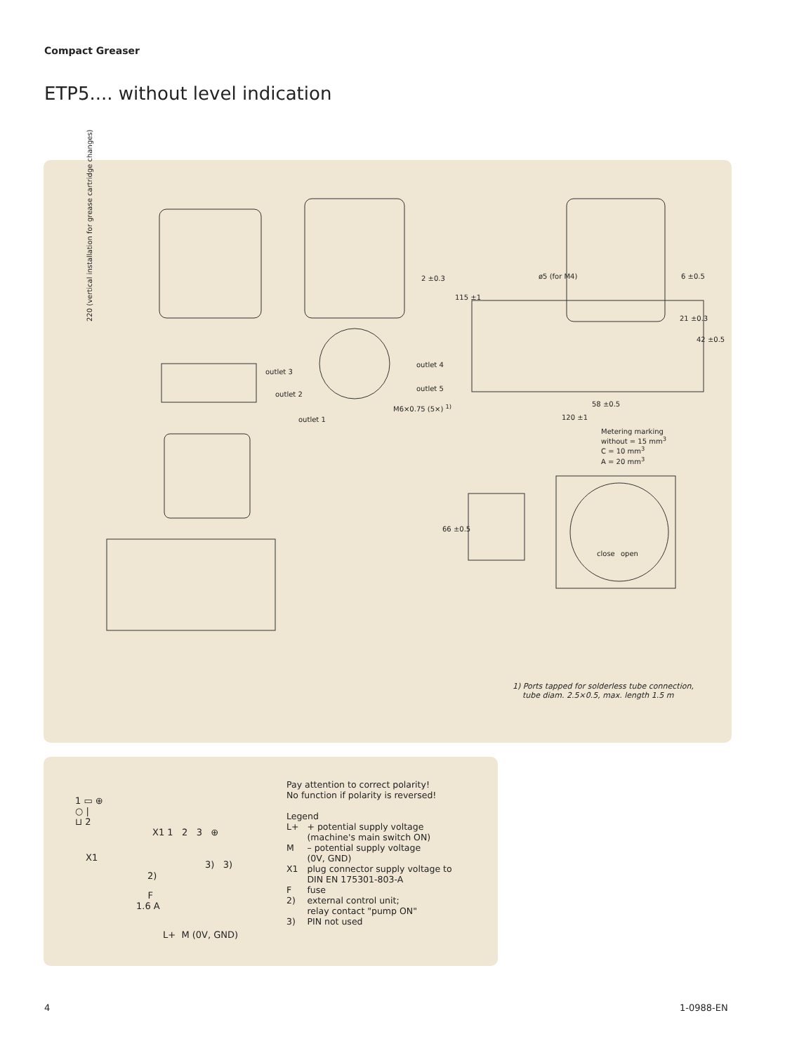Compact Greaser
ETP5.... without level indication
220 (vertical installation for grease cartridge changes)
outlet 3
outlet 2
outlet 1
outlet 4
outlet 5
2 ±0.3
M6×0.75 (5×) <sup>1)</sup>
115 ±1
ø5 (for M4) 6 ±0.5
21 ±0.3
42 ±0.5
58 ±0.5
120 ±1
Metering marking
without = 15 mm<sup>3</sup>
C = 10 mm<sup>3</sup>
A = 20 mm<sup>3</sup>
66 ±0.5
close open
1) Ports tapped for solderless tube connection,
tube diam. 2.5×0.5, max. length 1.5 m
1 ▭ ⊕
○ |
⊔ 2
X1
X1 1 2 3 ⊕
3) 3)
2)
F
1.6 A
L+ M (0V, GND)
Pay attention to correct polarity!
No function if polarity is reversed!
Legend
| L+ | + potential supply voltage (machine's main switch ON) |
| M | – potential supply voltage (0V, GND) |
| X1 | plug connector supply voltage to DIN EN 175301-803-A |
| F | fuse |
| 2) | external control unit; relay contact "pump ON" |
| 3) | PIN not used |
4 1-0988-EN